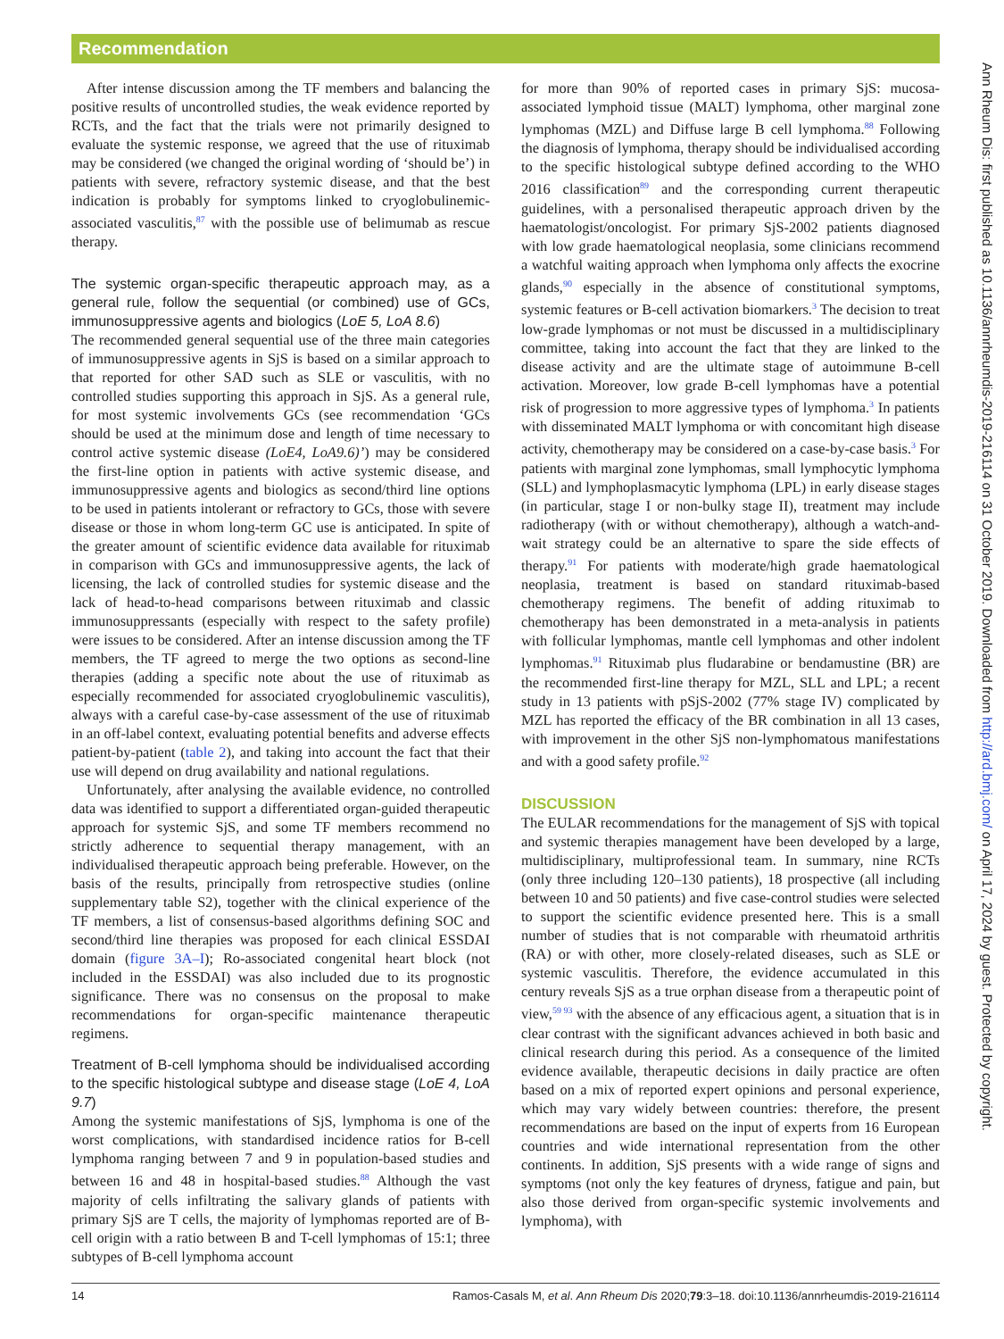Recommendation
After intense discussion among the TF members and balancing the positive results of uncontrolled studies, the weak evidence reported by RCTs, and the fact that the trials were not primarily designed to evaluate the systemic response, we agreed that the use of rituximab may be considered (we changed the original wording of ‘should be’) in patients with severe, refractory systemic disease, and that the best indication is probably for symptoms linked to cryoglobulinemic-associated vasculitis,<sup>87</sup> with the possible use of belimumab as rescue therapy.
The systemic organ-specific therapeutic approach may, as a general rule, follow the sequential (or combined) use of GCs, immunosuppressive agents and biologics (LoE 5, LoA 8.6)
The recommended general sequential use of the three main categories of immunosuppressive agents in SjS is based on a similar approach to that reported for other SAD such as SLE or vasculitis, with no controlled studies supporting this approach in SjS. As a general rule, for most systemic involvements GCs (see recommendation ‘GCs should be used at the minimum dose and length of time necessary to control active systemic disease (LoE4, LoA9.6)’) may be considered the first-line option in patients with active systemic disease, and immunosuppressive agents and biologics as second/third line options to be used in patients intolerant or refractory to GCs, those with severe disease or those in whom long-term GC use is anticipated. In spite of the greater amount of scientific evidence data available for rituximab in comparison with GCs and immunosuppressive agents, the lack of licensing, the lack of controlled studies for systemic disease and the lack of head-to-head comparisons between rituximab and classic immunosuppressants (especially with respect to the safety profile) were issues to be considered. After an intense discussion among the TF members, the TF agreed to merge the two options as second-line therapies (adding a specific note about the use of rituximab as especially recommended for associated cryoglobulinemic vasculitis), always with a careful case-by-case assessment of the use of rituximab in an off-label context, evaluating potential benefits and adverse effects patient-by-patient (table 2), and taking into account the fact that their use will depend on drug availability and national regulations.
Unfortunately, after analysing the available evidence, no controlled data was identified to support a differentiated organ-guided therapeutic approach for systemic SjS, and some TF members recommend no strictly adherence to sequential therapy management, with an individualised therapeutic approach being preferable. However, on the basis of the results, principally from retrospective studies (online supplementary table S2), together with the clinical experience of the TF members, a list of consensus-based algorithms defining SOC and second/third line therapies was proposed for each clinical ESSDAI domain (figure 3A–I); Ro-associated congenital heart block (not included in the ESSDAI) was also included due to its prognostic significance. There was no consensus on the proposal to make recommendations for organ-specific maintenance therapeutic regimens.
Treatment of B-cell lymphoma should be individualised according to the specific histological subtype and disease stage (LoE 4, LoA 9.7)
Among the systemic manifestations of SjS, lymphoma is one of the worst complications, with standardised incidence ratios for B-cell lymphoma ranging between 7 and 9 in population-based studies and between 16 and 48 in hospital-based studies.<sup>88</sup> Although the vast majority of cells infiltrating the salivary glands of patients with primary SjS are T cells, the majority of lymphomas reported are of B-cell origin with a ratio between B and T-cell lymphomas of 15:1; three subtypes of B-cell lymphoma account
for more than 90% of reported cases in primary SjS: mucosa-associated lymphoid tissue (MALT) lymphoma, other marginal zone lymphomas (MZL) and Diffuse large B cell lymphoma.<sup>88</sup> Following the diagnosis of lymphoma, therapy should be individualised according to the specific histological subtype defined according to the WHO 2016 classification<sup>89</sup> and the corresponding current therapeutic guidelines, with a personalised therapeutic approach driven by the haematologist/oncologist. For primary SjS-2002 patients diagnosed with low grade haematological neoplasia, some clinicians recommend a watchful waiting approach when lymphoma only affects the exocrine glands,<sup>90</sup> especially in the absence of constitutional symptoms, systemic features or B-cell activation biomarkers.<sup>3</sup> The decision to treat low-grade lymphomas or not must be discussed in a multidisciplinary committee, taking into account the fact that they are linked to the disease activity and are the ultimate stage of autoimmune B-cell activation. Moreover, low grade B-cell lymphomas have a potential risk of progression to more aggressive types of lymphoma.<sup>3</sup> In patients with disseminated MALT lymphoma or with concomitant high disease activity, chemotherapy may be considered on a case-by-case basis.<sup>3</sup> For patients with marginal zone lymphomas, small lymphocytic lymphoma (SLL) and lymphoplasmacytic lymphoma (LPL) in early disease stages (in particular, stage I or non-bulky stage II), treatment may include radiotherapy (with or without chemotherapy), although a watch-and-wait strategy could be an alternative to spare the side effects of therapy.<sup>91</sup> For patients with moderate/high grade haematological neoplasia, treatment is based on standard rituximab-based chemotherapy regimens. The benefit of adding rituximab to chemotherapy has been demonstrated in a meta-analysis in patients with follicular lymphomas, mantle cell lymphomas and other indolent lymphomas.<sup>91</sup> Rituximab plus fludarabine or bendamustine (BR) are the recommended first-line therapy for MZL, SLL and LPL; a recent study in 13 patients with pSjS-2002 (77% stage IV) complicated by MZL has reported the efficacy of the BR combination in all 13 cases, with improvement in the other SjS non-lymphomatous manifestations and with a good safety profile.<sup>92</sup>
DISCUSSION
The EULAR recommendations for the management of SjS with topical and systemic therapies management have been developed by a large, multidisciplinary, multiprofessional team. In summary, nine RCTs (only three including 120–130 patients), 18 prospective (all including between 10 and 50 patients) and five case-control studies were selected to support the scientific evidence presented here. This is a small number of studies that is not comparable with rheumatoid arthritis (RA) or with other, more closely-related diseases, such as SLE or systemic vasculitis. Therefore, the evidence accumulated in this century reveals SjS as a true orphan disease from a therapeutic point of view,<sup>59 93</sup> with the absence of any efficacious agent, a situation that is in clear contrast with the significant advances achieved in both basic and clinical research during this period. As a consequence of the limited evidence available, therapeutic decisions in daily practice are often based on a mix of reported expert opinions and personal experience, which may vary widely between countries: therefore, the present recommendations are based on the input of experts from 16 European countries and wide international representation from the other continents. In addition, SjS presents with a wide range of signs and symptoms (not only the key features of dryness, fatigue and pain, but also those derived from organ-specific systemic involvements and lymphoma), with
14 Ramos-Casals M, et al. Ann Rheum Dis 2020;79:3–18. doi:10.1136/annrheumdis-2019-216114
Ann Rheum Dis: first published as 10.1136/annrheumdis-2019-216114 on 31 October 2019. Downloaded from http://ard.bmj.com/ on April 17, 2024 by guest. Protected by copyright.